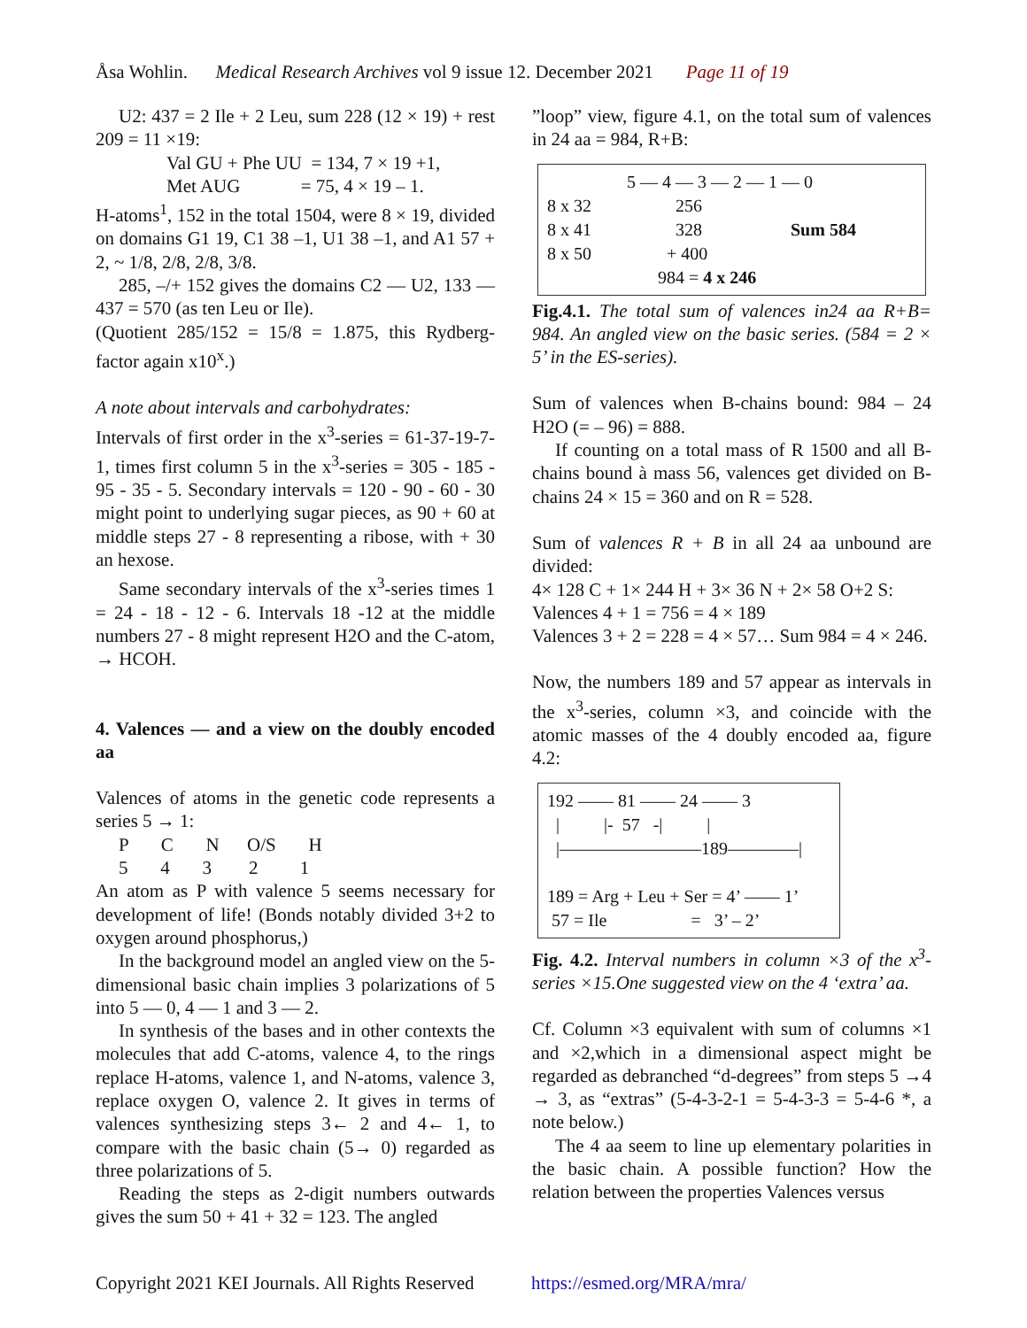Åsa Wohlin. Medical Research Archives vol 9 issue 12. December 2021 Page 11 of 19
U2: 437 = 2 Ile + 2 Leu, sum 228 (12 × 19) + rest 209 = 11 ×19:
Val GU + Phe UU = 134, 7 × 19 +1,
Met AUG = 75, 4 × 19 – 1.
H-atoms<sup>1</sup>, 152 in the total 1504, were 8 × 19, divided on domains G1 19, C1 38 –1, U1 38 –1, and A1 57 + 2, ~ 1/8, 2/8, 2/8, 3/8.
285, –/+ 152 gives the domains C2 — U2, 133 — 437 = 570 (as ten Leu or Ile).
(Quotient 285/152 = 15/8 = 1.875, this Rydberg-factor again x10<sup>x</sup>.)
A note about intervals and carbohydrates:
Intervals of first order in the x<sup>3</sup>-series = 61-37-19-7-1, times first column 5 in the x<sup>3</sup>-series = 305 - 185 - 95 - 35 - 5. Secondary intervals = 120 - 90 - 60 - 30 might point to underlying sugar pieces, as 90 + 60 at middle steps 27 - 8 representing a ribose, with + 30 an hexose.
Same secondary intervals of the x<sup>3</sup>-series times 1 = 24 - 18 - 12 - 6. Intervals 18 -12 at the middle numbers 27 - 8 might represent H2O and the C-atom, → HCOH.
4. Valences — and a view on the doubly encoded aa
Valences of atoms in the genetic code represents a series 5 → 1:
P C N O/S H 5 4 3 2 1
An atom as P with valence 5 seems necessary for development of life! (Bonds notably divided 3+2 to oxygen around phosphorus,)
In the background model an angled view on the 5-dimensional basic chain implies 3 polarizations of 5 into 5 — 0, 4 — 1 and 3 — 2.
In synthesis of the bases and in other contexts the molecules that add C-atoms, valence 4, to the rings replace H-atoms, valence 1, and N-atoms, valence 3, replace oxygen O, valence 2. It gives in terms of valences synthesizing steps 3← 2 and 4← 1, to compare with the basic chain (5→ 0) regarded as three polarizations of 5.
Reading the steps as 2-digit numbers outwards gives the sum 50 + 41 + 32 = 123. The angled
”loop” view, figure 4.1, on the total sum of valences in 24 aa = 984, R+B:
5 — 4 — 3 — 2 — 1 — 0 8 x 32 256 8 x 41 328 Sum 584 8 x 50 + 400 984 = 4 x 246
Fig.4.1. The total sum of valences in24 aa R+B= 984. An angled view on the basic series. (584 = 2 × 5’ in the ES-series).
Sum of valences when B-chains bound: 984 – 24 H2O (= – 96) = 888.
If counting on a total mass of R 1500 and all B-chains bound à mass 56, valences get divided on B-chains 24 × 15 = 360 and on R = 528.
Sum of valences R + B in all 24 aa unbound are divided:
4× 128 C + 1× 244 H + 3× 36 N + 2× 58 O+2 S:
Valences 4 + 1 = 756 = 4 × 189
Valences 3 + 2 = 228 = 4 × 57… Sum 984 = 4 × 246.
Now, the numbers 189 and 57 appear as intervals in the x<sup>3</sup>-series, column ×3, and coincide with the atomic masses of the 4 doubly encoded aa, figure 4.2:
192 —— 81 —— 24 —— 3 | |- 57 -| | |————————189————| 189 = Arg + Leu + Ser = 4’ —— 1’ 57 = Ile = 3’ – 2’
Fig. 4.2. Interval numbers in column ×3 of the x<sup>3</sup>-series ×15.One suggested view on the 4 ‘extra’ aa.
Cf. Column ×3 equivalent with sum of columns ×1 and ×2,which in a dimensional aspect might be regarded as debranched “d-degrees” from steps 5 →4 → 3, as “extras” (5-4-3-2-1 = 5-4-3-3 = 5-4-6 *, a note below.)
The 4 aa seem to line up elementary polarities in the basic chain. A possible function? How the relation between the properties Valences versus
Copyright 2021 KEI Journals. All Rights Reserved https://esmed.org/MRA/mra/